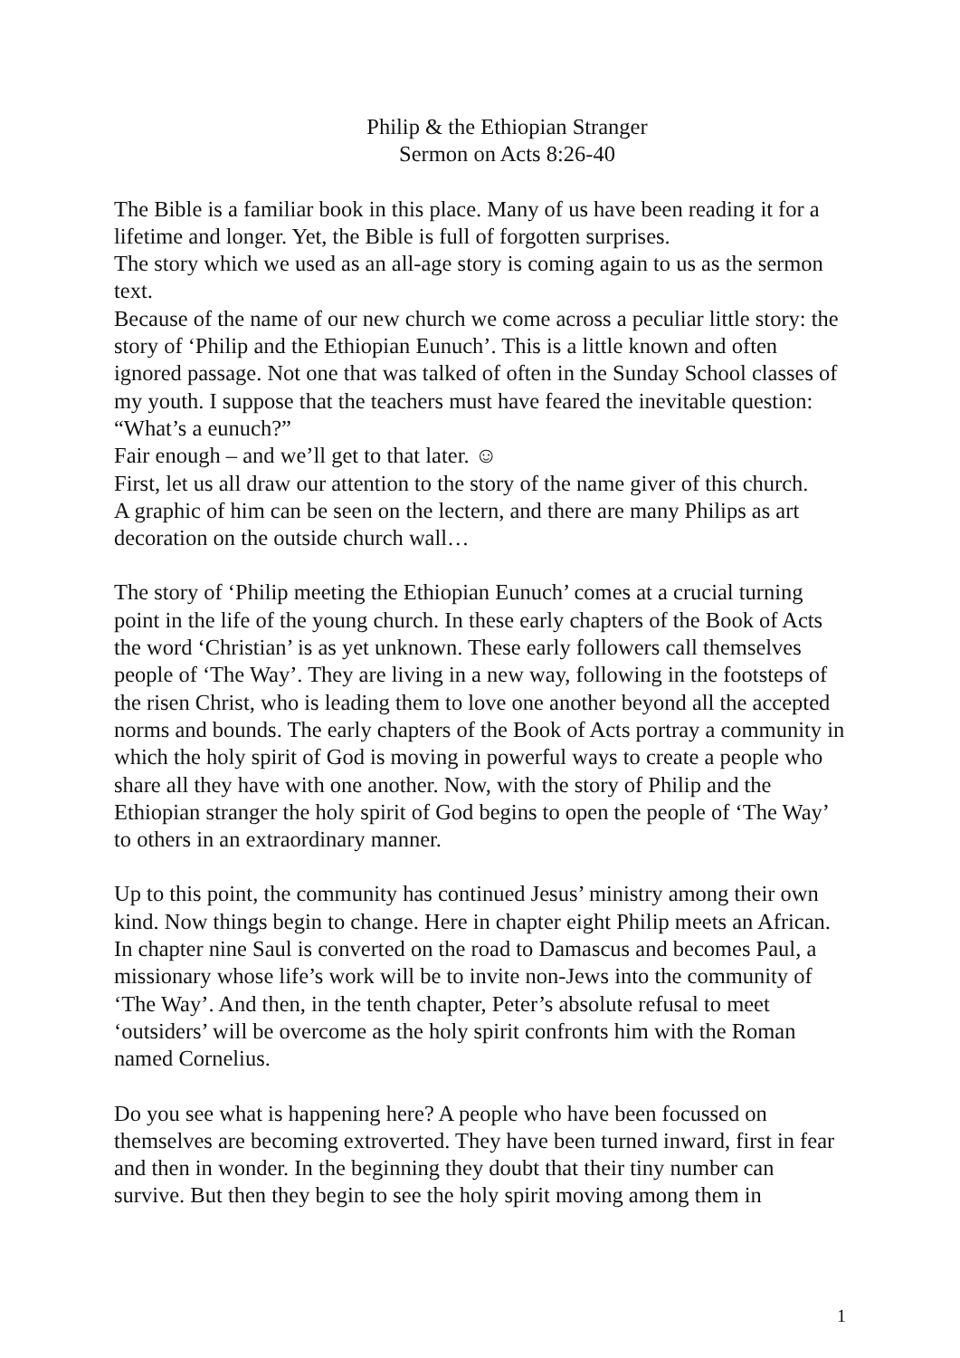Philip & the Ethiopian Stranger
Sermon on Acts 8:26-40
The Bible is a familiar book in this place. Many of us have been reading it for a lifetime and longer. Yet, the Bible is full of forgotten surprises.
The story which we used as an all-age story is coming again to us as the sermon text.
Because of the name of our new church we come across a peculiar little story: the story of ‘Philip and the Ethiopian Eunuch’. This is a little known and often ignored passage. Not one that was talked of often in the Sunday School classes of my youth. I suppose that the teachers must have feared the inevitable question: “What’s a eunuch?”
Fair enough – and we’ll get to that later. ☺
First, let us all draw our attention to the story of the name giver of this church.
A graphic of him can be seen on the lectern, and there are many Philips as art decoration on the outside church wall…
The story of ‘Philip meeting the Ethiopian Eunuch’ comes at a crucial turning point in the life of the young church. In these early chapters of the Book of Acts the word ‘Christian’ is as yet unknown. These early followers call themselves people of ‘The Way’. They are living in a new way, following in the footsteps of the risen Christ, who is leading them to love one another beyond all the accepted norms and bounds. The early chapters of the Book of Acts portray a community in which the holy spirit of God is moving in powerful ways to create a people who share all they have with one another. Now, with the story of Philip and the Ethiopian stranger the holy spirit of God begins to open the people of ‘The Way’ to others in an extraordinary manner.
Up to this point, the community has continued Jesus’ ministry among their own kind. Now things begin to change. Here in chapter eight Philip meets an African. In chapter nine Saul is converted on the road to Damascus and becomes Paul, a missionary whose life’s work will be to invite non-Jews into the community of ‘The Way’. And then, in the tenth chapter, Peter’s absolute refusal to meet ‘outsiders’ will be overcome as the holy spirit confronts him with the Roman named Cornelius.
Do you see what is happening here? A people who have been focussed on themselves are becoming extroverted. They have been turned inward, first in fear and then in wonder. In the beginning they doubt that their tiny number can survive. But then they begin to see the holy spirit moving among them in
1